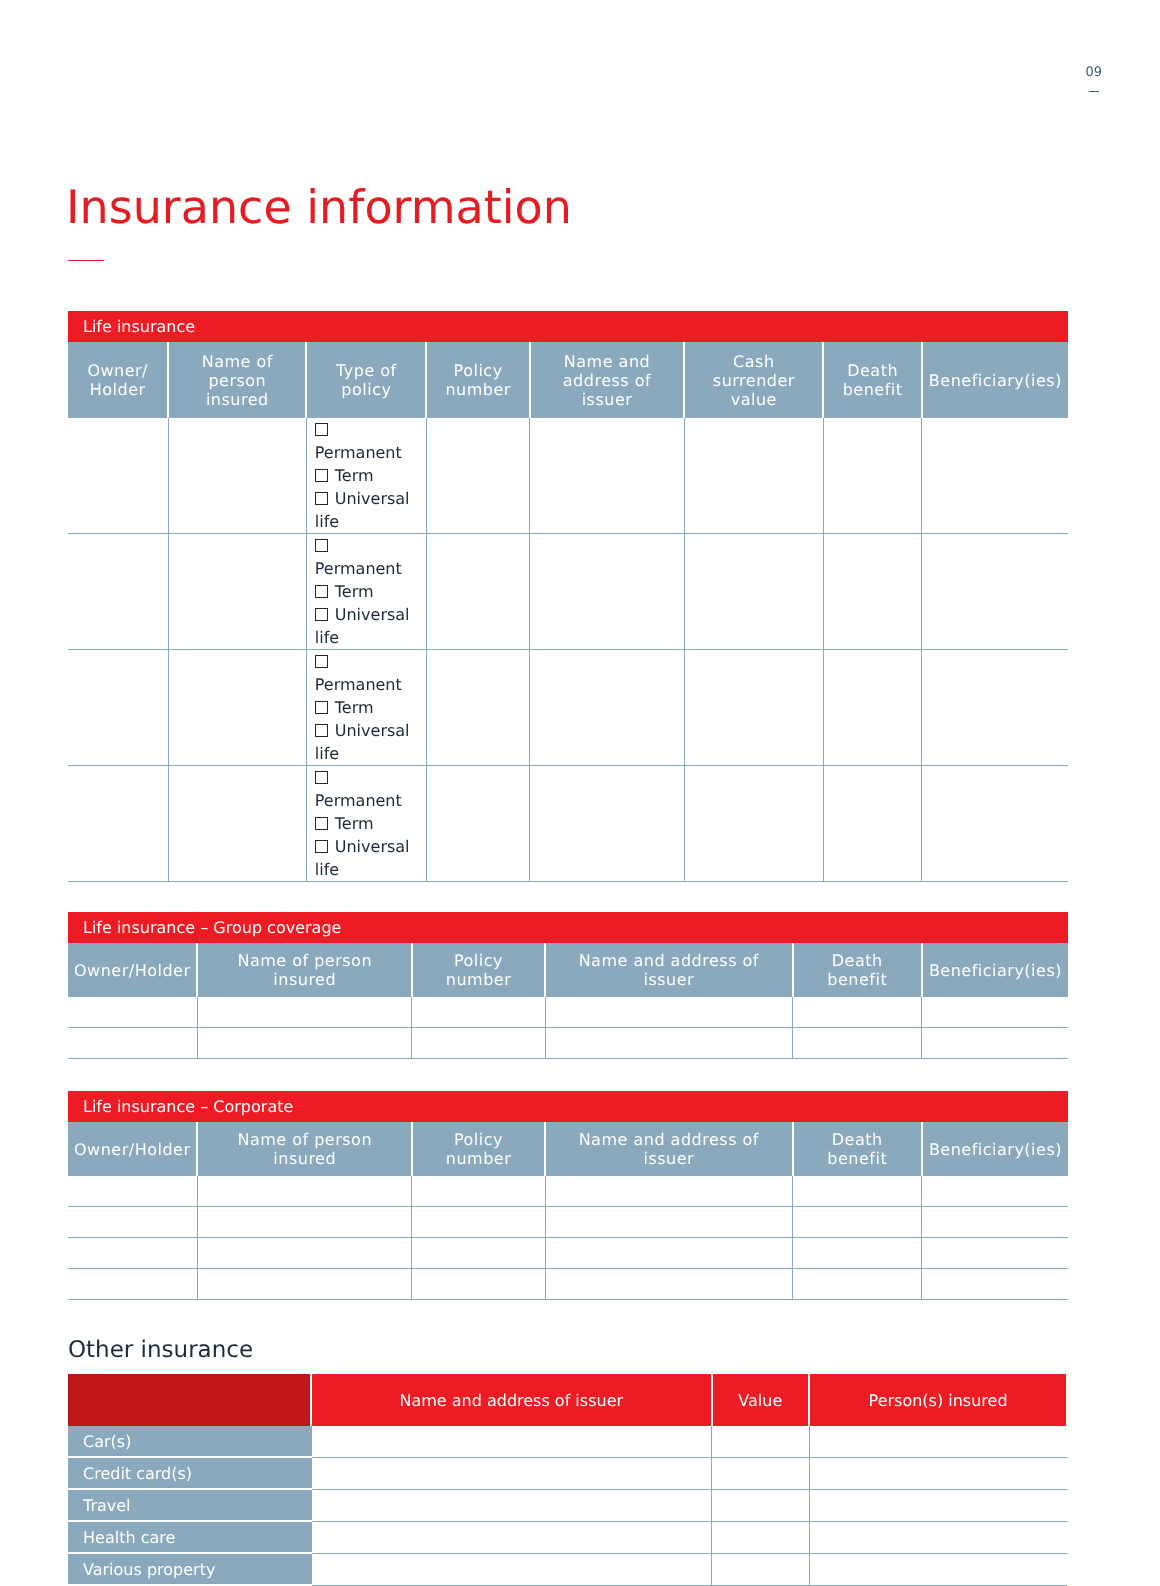09
Insurance information
| Life insurance | | | | | | | |
| --- | --- | --- | --- | --- | --- | --- | --- |
| Owner/ Holder | Name of person insured | Type of policy | Policy number | Name and address of issuer | Cash surrender value | Death benefit | Beneficiary(ies) |
| | | Permanent Term Universal life | | | | | |
| | | Permanent Term Universal life | | | | | |
| | | Permanent Term Universal life | | | | | |
| | | Permanent Term Universal life | | | | | |
| Life insurance – Group coverage | | | | | |
| --- | --- | --- | --- | --- | --- |
| Owner/Holder | Name of person insured | Policy number | Name and address of issuer | Death benefit | Beneficiary(ies) |
| Life insurance – Corporate | | | | | |
| --- | --- | --- | --- | --- | --- |
| Owner/Holder | Name of person insured | Policy number | Name and address of issuer | Death benefit | Beneficiary(ies) |
Other insurance
| | Name and address of issuer | Value | Person(s) insured |
| --- | --- | --- | --- |
| Car(s) | | | |
| Credit card(s) | | | |
| Travel | | | |
| Health care | | | |
| Various property | | | |